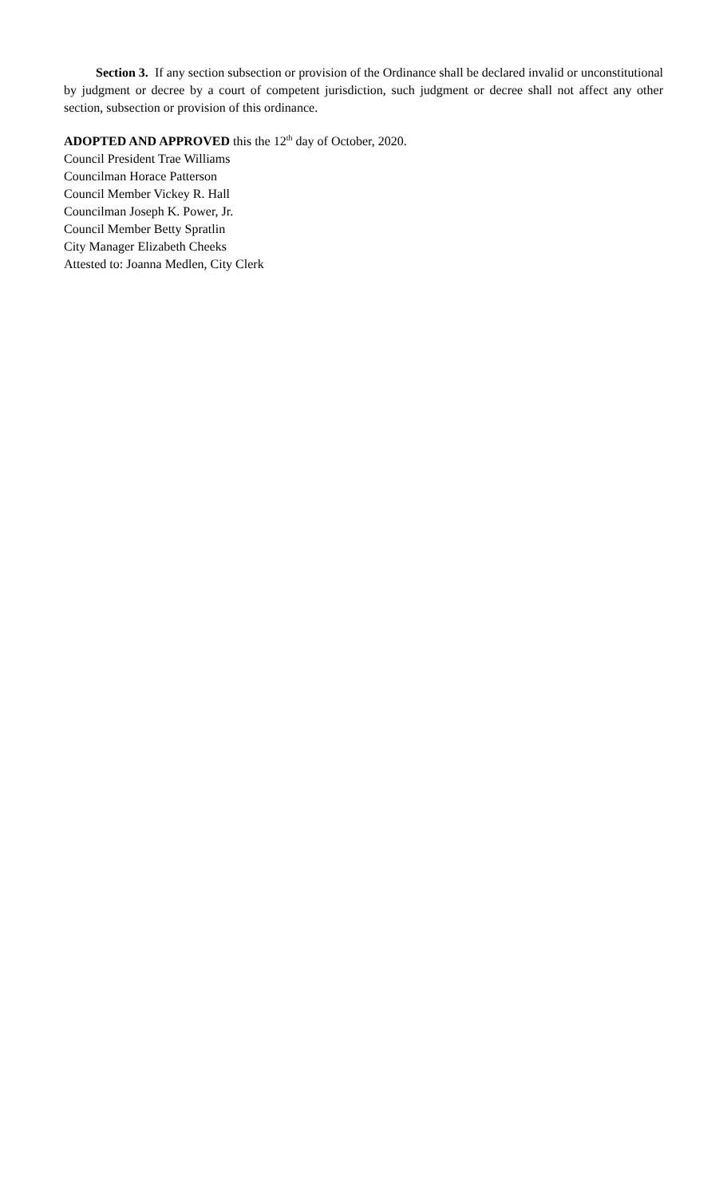Section 3. If any section subsection or provision of the Ordinance shall be declared invalid or unconstitutional by judgment or decree by a court of competent jurisdiction, such judgment or decree shall not affect any other section, subsection or provision of this ordinance.
ADOPTED AND APPROVED this the 12<sup>th</sup> day of October, 2020.
Council President Trae Williams
Councilman Horace Patterson
Council Member Vickey R. Hall
Councilman Joseph K. Power, Jr.
Council Member Betty Spratlin
City Manager Elizabeth Cheeks
Attested to: Joanna Medlen, City Clerk